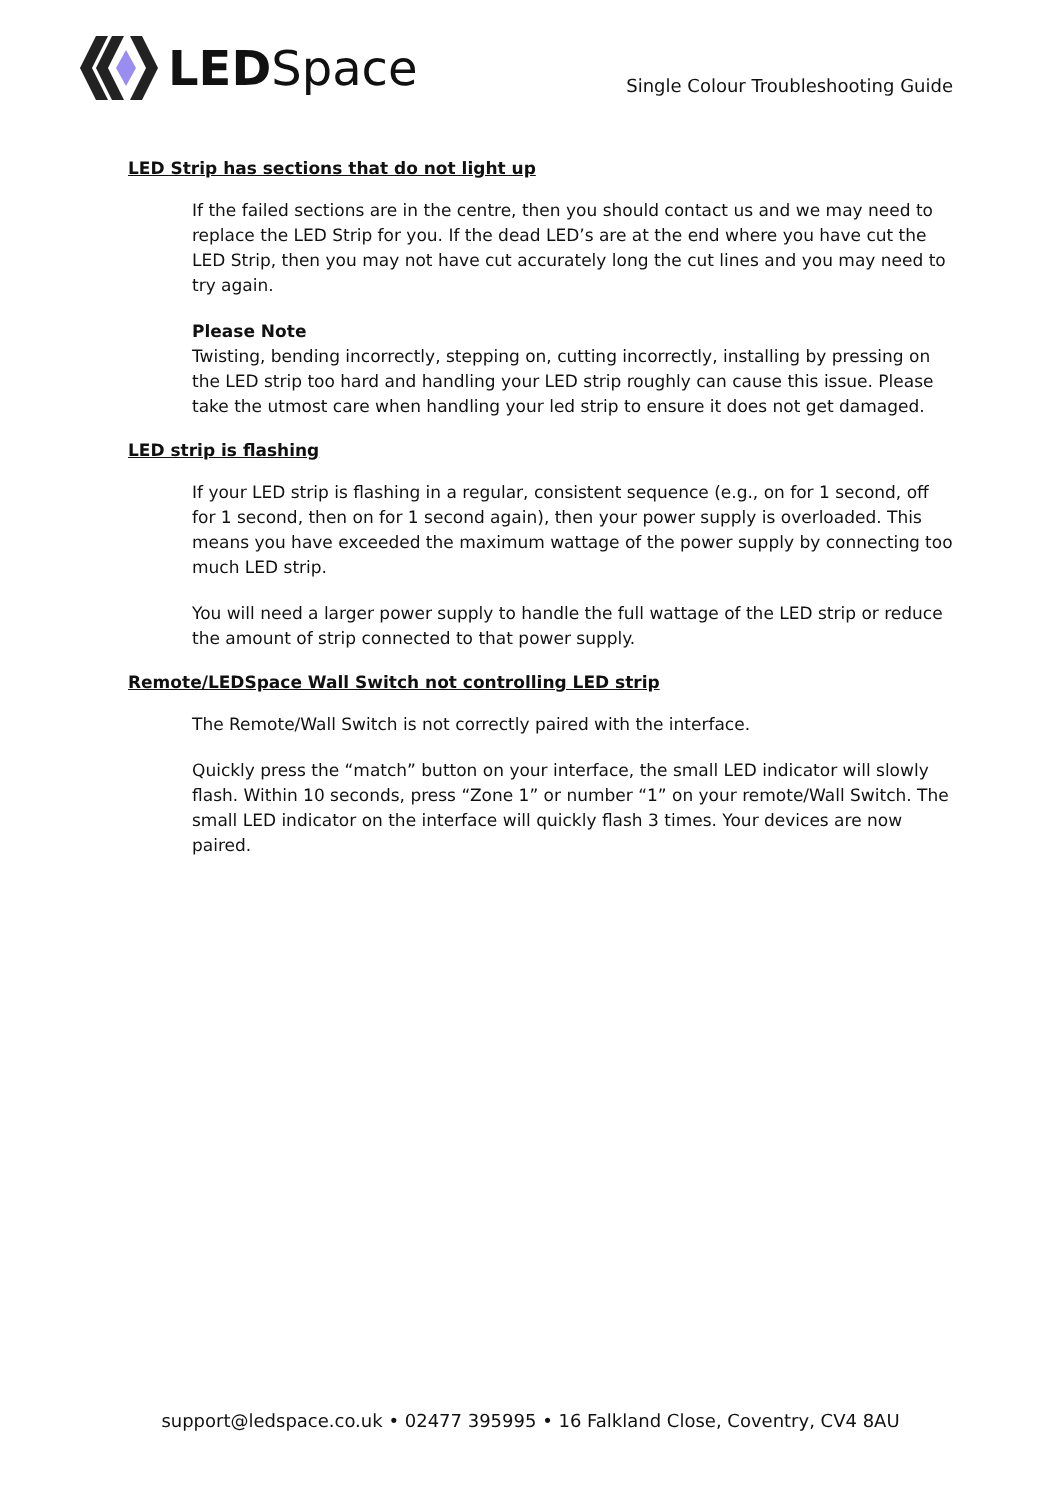LEDSpace
Single Colour Troubleshooting Guide
LED Strip has sections that do not light up
If the failed sections are in the centre, then you should contact us and we may need to replace the LED Strip for you. If the dead LED’s are at the end where you have cut the LED Strip, then you may not have cut accurately long the cut lines and you may need to try again.
Please Note
Twisting, bending incorrectly, stepping on, cutting incorrectly, installing by pressing on the LED strip too hard and handling your LED strip roughly can cause this issue. Please take the utmost care when handling your led strip to ensure it does not get damaged.
LED strip is flashing
If your LED strip is flashing in a regular, consistent sequence (e.g., on for 1 second, off for 1 second, then on for 1 second again), then your power supply is overloaded. This means you have exceeded the maximum wattage of the power supply by connecting too much LED strip.
You will need a larger power supply to handle the full wattage of the LED strip or reduce the amount of strip connected to that power supply.
Remote/LEDSpace Wall Switch not controlling LED strip
The Remote/Wall Switch is not correctly paired with the interface.
Quickly press the “match” button on your interface, the small LED indicator will slowly flash. Within 10 seconds, press “Zone 1” or number “1” on your remote/Wall Switch. The small LED indicator on the interface will quickly flash 3 times. Your devices are now paired.
support@ledspace.co.uk • 02477 395995 • 16 Falkland Close, Coventry, CV4 8AU